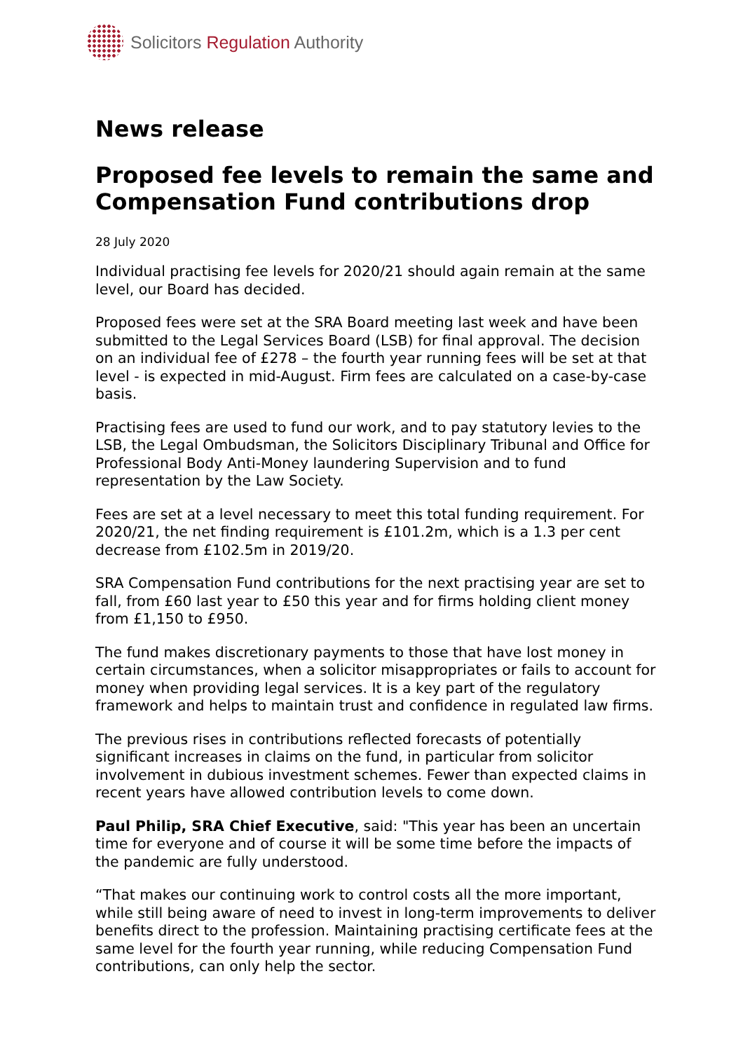Solicitors Regulation Authority
News release
Proposed fee levels to remain the same and Compensation Fund contributions drop
28 July 2020
Individual practising fee levels for 2020/21 should again remain at the same level, our Board has decided.
Proposed fees were set at the SRA Board meeting last week and have been submitted to the Legal Services Board (LSB) for final approval. The decision on an individual fee of £278 – the fourth year running fees will be set at that level - is expected in mid-August. Firm fees are calculated on a case-by-case basis.
Practising fees are used to fund our work, and to pay statutory levies to the LSB, the Legal Ombudsman, the Solicitors Disciplinary Tribunal and Office for Professional Body Anti-Money laundering Supervision and to fund representation by the Law Society.
Fees are set at a level necessary to meet this total funding requirement. For 2020/21, the net finding requirement is £101.2m, which is a 1.3 per cent decrease from £102.5m in 2019/20.
SRA Compensation Fund contributions for the next practising year are set to fall, from £60 last year to £50 this year and for firms holding client money from £1,150 to £950.
The fund makes discretionary payments to those that have lost money in certain circumstances, when a solicitor misappropriates or fails to account for money when providing legal services. It is a key part of the regulatory framework and helps to maintain trust and confidence in regulated law firms.
The previous rises in contributions reflected forecasts of potentially significant increases in claims on the fund, in particular from solicitor involvement in dubious investment schemes. Fewer than expected claims in recent years have allowed contribution levels to come down.
Paul Philip, SRA Chief Executive, said: "This year has been an uncertain time for everyone and of course it will be some time before the impacts of the pandemic are fully understood.
“That makes our continuing work to control costs all the more important, while still being aware of need to invest in long-term improvements to deliver benefits direct to the profession. Maintaining practising certificate fees at the same level for the fourth year running, while reducing Compensation Fund contributions, can only help the sector.